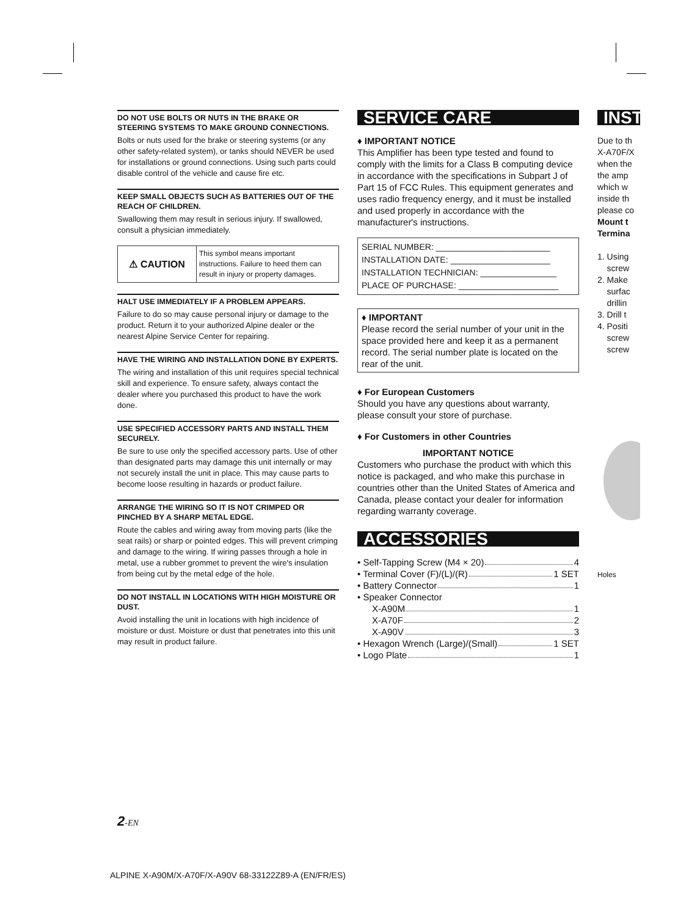DO NOT USE BOLTS OR NUTS IN THE BRAKE OR STEERING SYSTEMS TO MAKE GROUND CONNECTIONS.
Bolts or nuts used for the brake or steering systems (or any other safety-related system), or tanks should NEVER be used for installations or ground connections. Using such parts could disable control of the vehicle and cause fire etc.
KEEP SMALL OBJECTS SUCH AS BATTERIES OUT OF THE REACH OF CHILDREN.
Swallowing them may result in serious injury. If swallowed, consult a physician immediately.
| ⚠ CAUTION | This symbol means important instructions. Failure to heed them can result in injury or property damages. |
HALT USE IMMEDIATELY IF A PROBLEM APPEARS.
Failure to do so may cause personal injury or damage to the product. Return it to your authorized Alpine dealer or the nearest Alpine Service Center for repairing.
HAVE THE WIRING AND INSTALLATION DONE BY EXPERTS.
The wiring and installation of this unit requires special technical skill and experience. To ensure safety, always contact the dealer where you purchased this product to have the work done.
USE SPECIFIED ACCESSORY PARTS AND INSTALL THEM SECURELY.
Be sure to use only the specified accessory parts. Use of other than designated parts may damage this unit internally or may not securely install the unit in place. This may cause parts to become loose resulting in hazards or product failure.
ARRANGE THE WIRING SO IT IS NOT CRIMPED OR PINCHED BY A SHARP METAL EDGE.
Route the cables and wiring away from moving parts (like the seat rails) or sharp or pointed edges. This will prevent crimping and damage to the wiring. If wiring passes through a hole in metal, use a rubber grommet to prevent the wire's insulation from being cut by the metal edge of the hole.
DO NOT INSTALL IN LOCATIONS WITH HIGH MOISTURE OR DUST.
Avoid installing the unit in locations with high incidence of moisture or dust. Moisture or dust that penetrates into this unit may result in product failure.
SERVICE CARE
♦ IMPORTANT NOTICE
This Amplifier has been type tested and found to comply with the limits for a Class B computing device in accordance with the specifications in Subpart J of Part 15 of FCC Rules. This equipment generates and uses radio frequency energy, and it must be installed and used properly in accordance with the manufacturer's instructions.
SERIAL NUMBER: ________________________
INSTALLATION DATE: _____________________
INSTALLATION TECHNICIAN: ________________
PLACE OF PURCHASE: _____________________
♦ IMPORTANT
Please record the serial number of your unit in the space provided here and keep it as a permanent record. The serial number plate is located on the rear of the unit.
♦ For European Customers
Should you have any questions about warranty, please consult your store of purchase.
♦ For Customers in other Countries
IMPORTANT NOTICE
Customers who purchase the product with which this notice is packaged, and who make this purchase in countries other than the United States of America and Canada, please contact your dealer for information regarding warranty coverage.
ACCESSORIES
• Self-Tapping Screw (M4 × 20) 4
• Terminal Cover (F)/(L)/(R) 1 SET
• Battery Connector 1
• Speaker Connector
X-A90M 1
X-A70F 2
X-A90V 3
• Hexagon Wrench (Large)/(Small) 1 SET
• Logo Plate 1
INST
Due to th
X-A70F/X
when the
the amp
which w
inside th
please co
Mount t
Termina
1. Using
screw
2. Make
surfac
drillin
3. Drill t
4. Positi
screw
screw
Holes
2-EN
ALPINE X-A90M/X-A70F/X-A90V 68-33122Z89-A (EN/FR/ES)